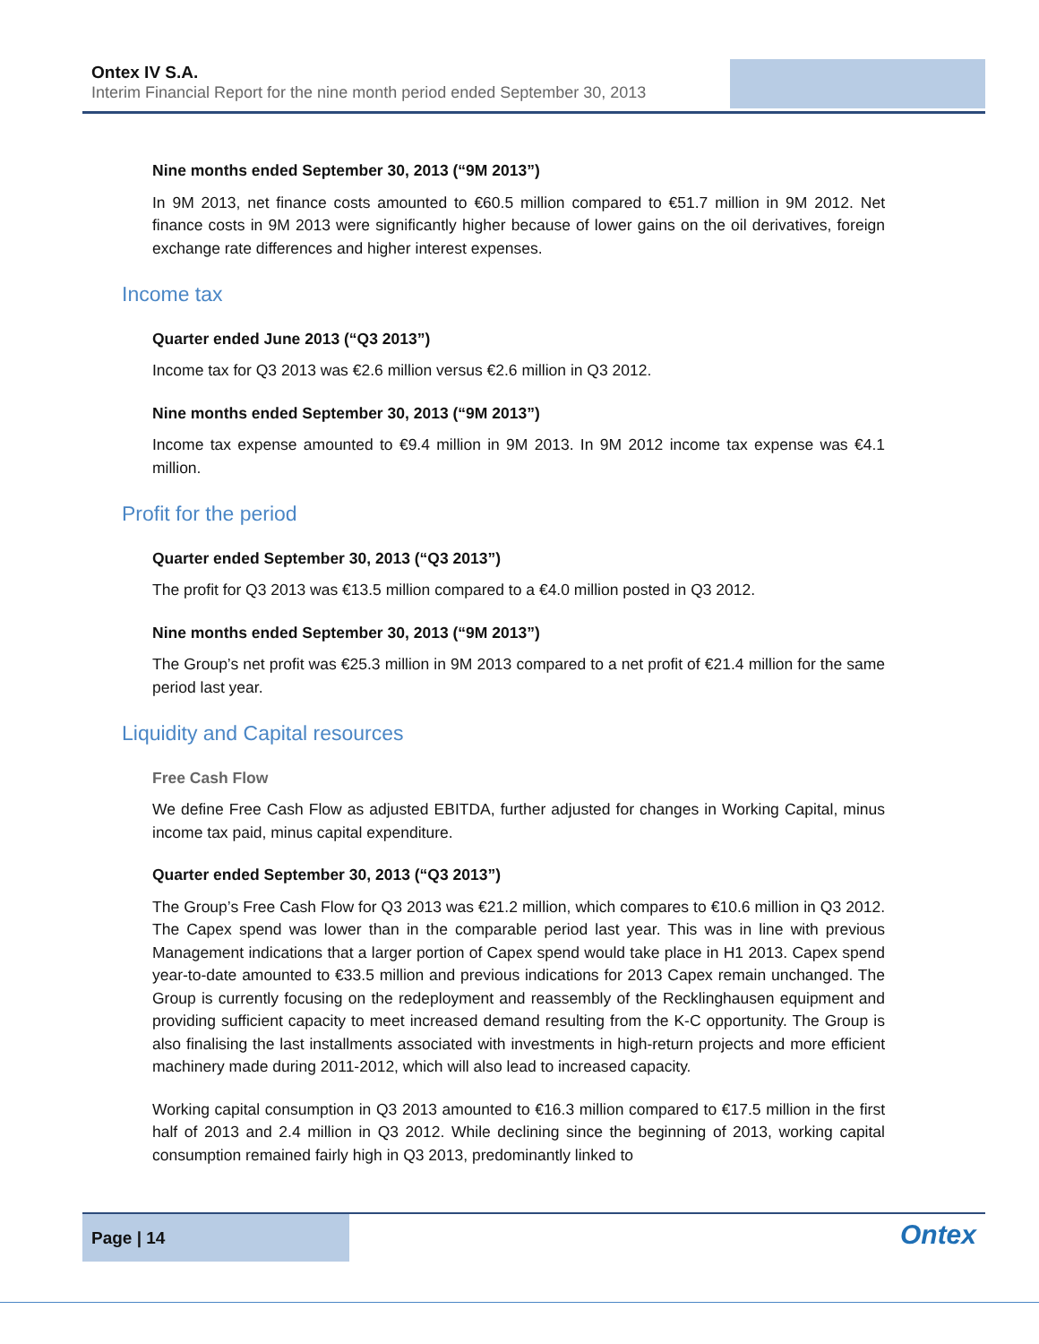Ontex IV S.A.
Interim Financial Report for the nine month period ended September 30, 2013
Nine months ended September 30, 2013 (“9M 2013”)
In 9M 2013, net finance costs amounted to €60.5 million compared to €51.7 million in 9M 2012. Net finance costs in 9M 2013 were significantly higher because of lower gains on the oil derivatives, foreign exchange rate differences and higher interest expenses.
Income tax
Quarter ended June 2013 (“Q3 2013”)
Income tax for Q3 2013 was €2.6 million versus €2.6 million in Q3 2012.
Nine months ended September 30, 2013 (“9M 2013”)
Income tax expense amounted to €9.4 million in 9M 2013. In 9M 2012 income tax expense was €4.1 million.
Profit for the period
Quarter ended September 30, 2013 (“Q3 2013”)
The profit for Q3 2013 was €13.5 million compared to a €4.0 million posted in Q3 2012.
Nine months ended September 30, 2013 (“9M 2013”)
The Group’s net profit was €25.3 million in 9M 2013 compared to a net profit of €21.4 million for the same period last year.
Liquidity and Capital resources
Free Cash Flow
We define Free Cash Flow as adjusted EBITDA, further adjusted for changes in Working Capital, minus income tax paid, minus capital expenditure.
Quarter ended September 30, 2013 (“Q3 2013”)
The Group’s Free Cash Flow for Q3 2013 was €21.2 million, which compares to €10.6 million in Q3 2012. The Capex spend was lower than in the comparable period last year. This was in line with previous Management indications that a larger portion of Capex spend would take place in H1 2013. Capex spend year-to-date amounted to €33.5 million and previous indications for 2013 Capex remain unchanged. The Group is currently focusing on the redeployment and reassembly of the Recklinghausen equipment and providing sufficient capacity to meet increased demand resulting from the K-C opportunity. The Group is also finalising the last installments associated with investments in high-return projects and more efficient machinery made during 2011-2012, which will also lead to increased capacity.
Working capital consumption in Q3 2013 amounted to €16.3 million compared to €17.5 million in the first half of 2013 and 2.4 million in Q3 2012. While declining since the beginning of 2013, working capital consumption remained fairly high in Q3 2013, predominantly linked to
Page | 14
Ontex